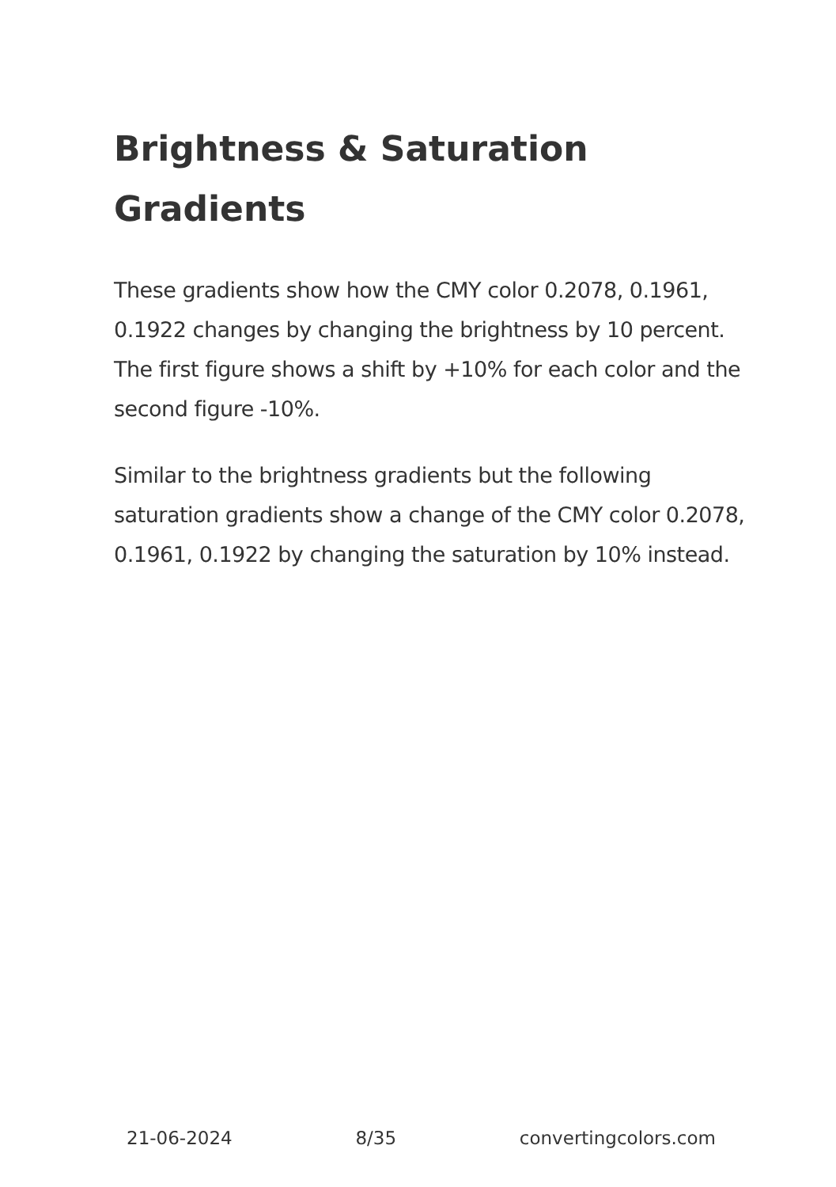Brightness & Saturation Gradients
These gradients show how the CMY color 0.2078, 0.1961, 0.1922 changes by changing the brightness by 10 percent. The first figure shows a shift by +10% for each color and the second figure -10%.
Similar to the brightness gradients but the following saturation gradients show a change of the CMY color 0.2078, 0.1961, 0.1922 by changing the saturation by 10% instead.
21-06-2024 8/35 convertingcolors.com